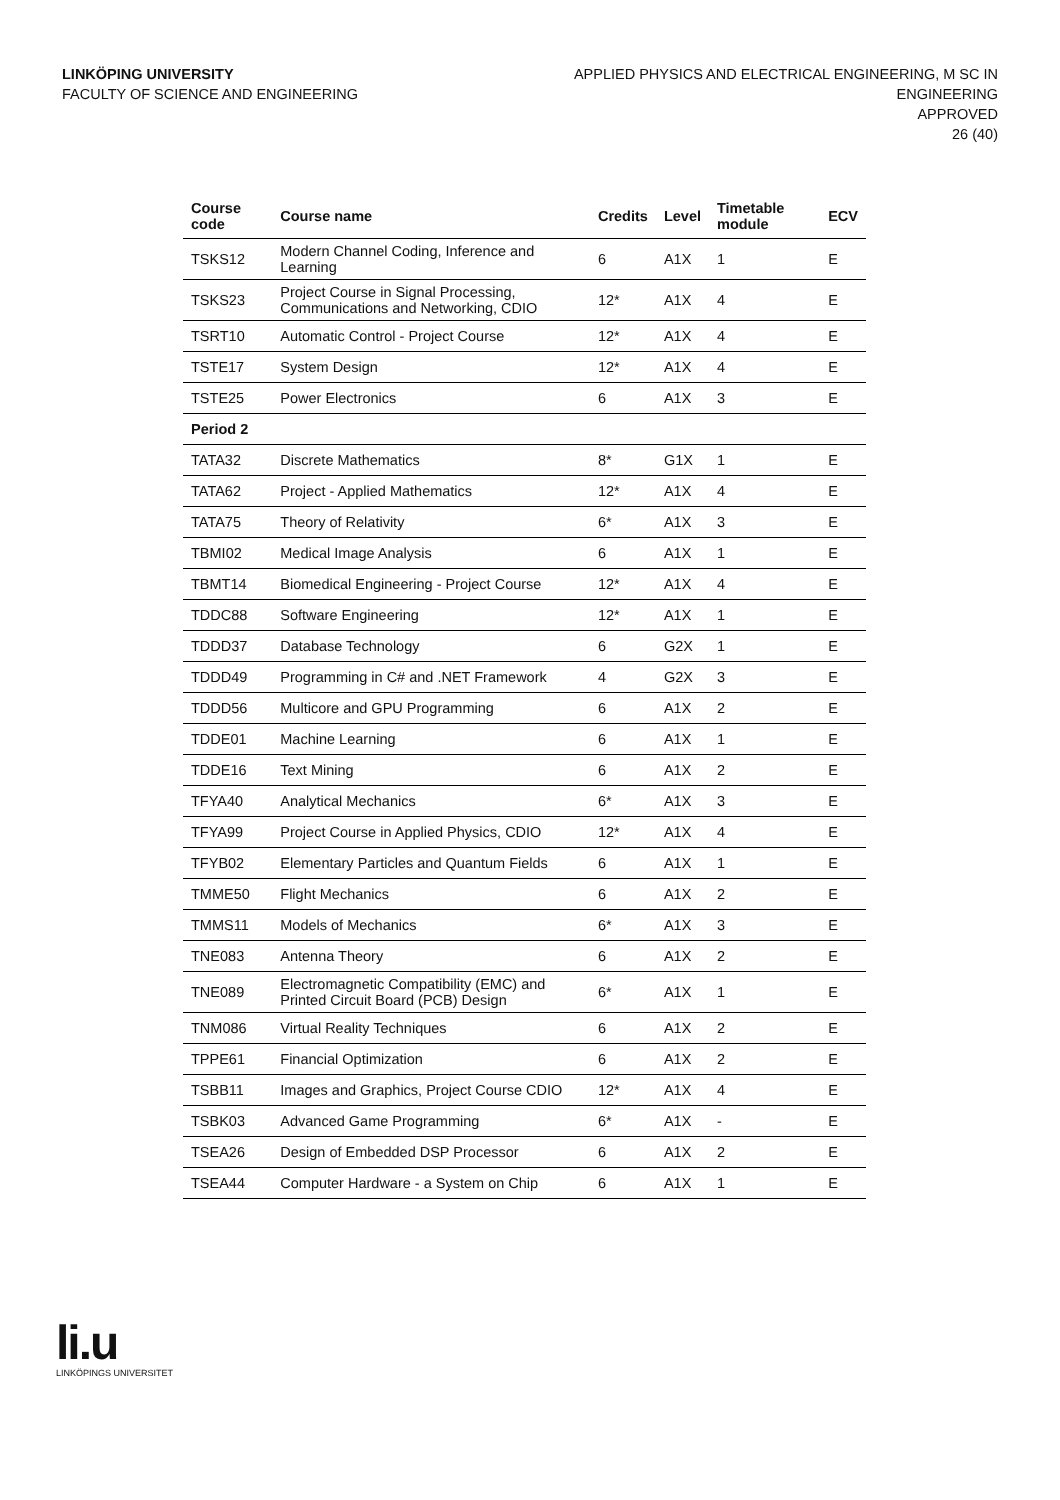LINKÖPING UNIVERSITY
FACULTY OF SCIENCE AND ENGINEERING
APPLIED PHYSICS AND ELECTRICAL ENGINEERING, M SC IN
ENGINEERING
APPROVED
26 (40)
| Course code | Course name | Credits | Level | Timetable module | ECV |
| --- | --- | --- | --- | --- | --- |
| TSKS12 | Modern Channel Coding, Inference and Learning | 6 | A1X | 1 | E |
| TSKS23 | Project Course in Signal Processing, Communications and Networking, CDIO | 12* | A1X | 4 | E |
| TSRT10 | Automatic Control - Project Course | 12* | A1X | 4 | E |
| TSTE17 | System Design | 12* | A1X | 4 | E |
| TSTE25 | Power Electronics | 6 | A1X | 3 | E |
| Period 2 | | | | | |
| TATA32 | Discrete Mathematics | 8* | G1X | 1 | E |
| TATA62 | Project - Applied Mathematics | 12* | A1X | 4 | E |
| TATA75 | Theory of Relativity | 6* | A1X | 3 | E |
| TBMI02 | Medical Image Analysis | 6 | A1X | 1 | E |
| TBMT14 | Biomedical Engineering - Project Course | 12* | A1X | 4 | E |
| TDDC88 | Software Engineering | 12* | A1X | 1 | E |
| TDDD37 | Database Technology | 6 | G2X | 1 | E |
| TDDD49 | Programming in C# and .NET Framework | 4 | G2X | 3 | E |
| TDDD56 | Multicore and GPU Programming | 6 | A1X | 2 | E |
| TDDE01 | Machine Learning | 6 | A1X | 1 | E |
| TDDE16 | Text Mining | 6 | A1X | 2 | E |
| TFYA40 | Analytical Mechanics | 6* | A1X | 3 | E |
| TFYA99 | Project Course in Applied Physics, CDIO | 12* | A1X | 4 | E |
| TFYB02 | Elementary Particles and Quantum Fields | 6 | A1X | 1 | E |
| TMME50 | Flight Mechanics | 6 | A1X | 2 | E |
| TMMS11 | Models of Mechanics | 6* | A1X | 3 | E |
| TNE083 | Antenna Theory | 6 | A1X | 2 | E |
| TNE089 | Electromagnetic Compatibility (EMC) and Printed Circuit Board (PCB) Design | 6* | A1X | 1 | E |
| TNM086 | Virtual Reality Techniques | 6 | A1X | 2 | E |
| TPPE61 | Financial Optimization | 6 | A1X | 2 | E |
| TSBB11 | Images and Graphics, Project Course CDIO | 12* | A1X | 4 | E |
| TSBK03 | Advanced Game Programming | 6* | A1X | - | E |
| TSEA26 | Design of Embedded DSP Processor | 6 | A1X | 2 | E |
| TSEA44 | Computer Hardware - a System on Chip | 6 | A1X | 1 | E |
li.u
LINKÖPINGS UNIVERSITET